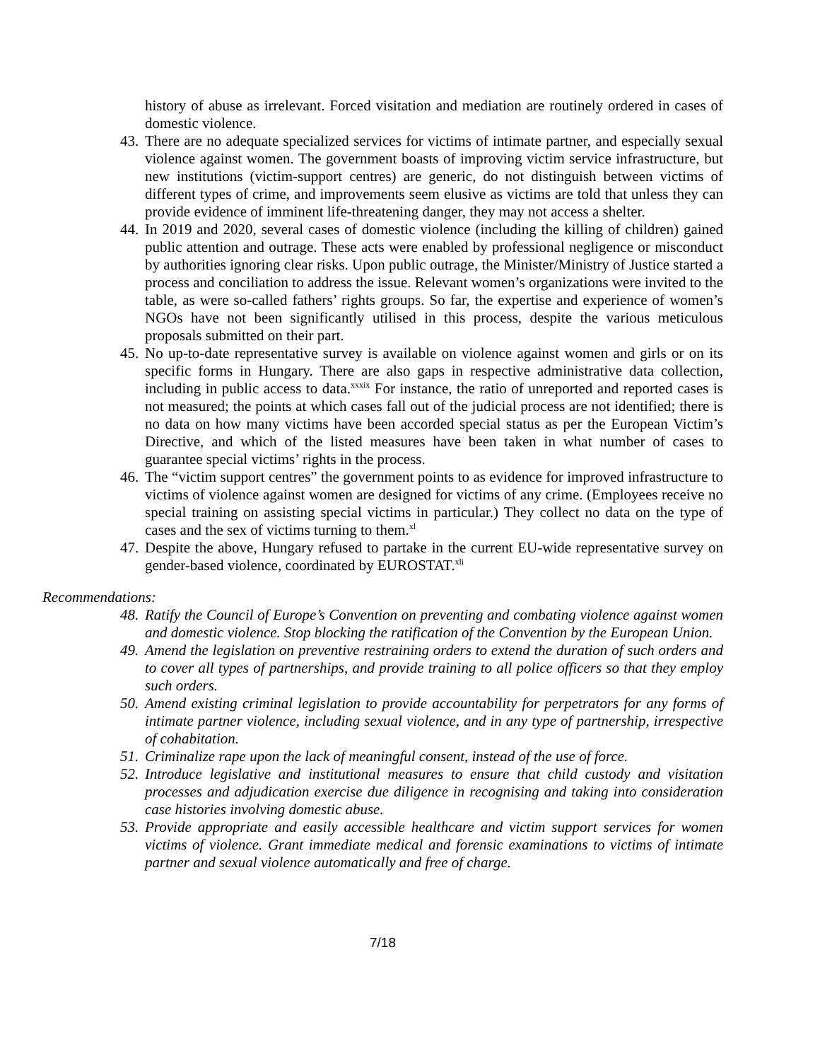history of abuse as irrelevant. Forced visitation and mediation are routinely ordered in cases of domestic violence.
43. There are no adequate specialized services for victims of intimate partner, and especially sexual violence against women. The government boasts of improving victim service infrastructure, but new institutions (victim-support centres) are generic, do not distinguish between victims of different types of crime, and improvements seem elusive as victims are told that unless they can provide evidence of imminent life-threatening danger, they may not access a shelter.
44. In 2019 and 2020, several cases of domestic violence (including the killing of children) gained public attention and outrage. These acts were enabled by professional negligence or misconduct by authorities ignoring clear risks. Upon public outrage, the Minister/Ministry of Justice started a process and conciliation to address the issue. Relevant women’s organizations were invited to the table, as were so-called fathers’ rights groups. So far, the expertise and experience of women’s NGOs have not been significantly utilised in this process, despite the various meticulous proposals submitted on their part.
45. No up-to-date representative survey is available on violence against women and girls or on its specific forms in Hungary. There are also gaps in respective administrative data collection, including in public access to data.<sup>xxxix</sup> For instance, the ratio of unreported and reported cases is not measured; the points at which cases fall out of the judicial process are not identified; there is no data on how many victims have been accorded special status as per the European Victim’s Directive, and which of the listed measures have been taken in what number of cases to guarantee special victims’ rights in the process.
46. The “victim support centres” the government points to as evidence for improved infrastructure to victims of violence against women are designed for victims of any crime. (Employees receive no special training on assisting special victims in particular.) They collect no data on the type of cases and the sex of victims turning to them.<sup>xl</sup>
47. Despite the above, Hungary refused to partake in the current EU-wide representative survey on gender-based violence, coordinated by EUROSTAT.<sup>xli</sup>
Recommendations:
48. Ratify the Council of Europe’s Convention on preventing and combating violence against women and domestic violence. Stop blocking the ratification of the Convention by the European Union.
49. Amend the legislation on preventive restraining orders to extend the duration of such orders and to cover all types of partnerships, and provide training to all police officers so that they employ such orders.
50. Amend existing criminal legislation to provide accountability for perpetrators for any forms of intimate partner violence, including sexual violence, and in any type of partnership, irrespective of cohabitation.
51. Criminalize rape upon the lack of meaningful consent, instead of the use of force.
52. Introduce legislative and institutional measures to ensure that child custody and visitation processes and adjudication exercise due diligence in recognising and taking into consideration case histories involving domestic abuse.
53. Provide appropriate and easily accessible healthcare and victim support services for women victims of violence. Grant immediate medical and forensic examinations to victims of intimate partner and sexual violence automatically and free of charge.
7/18